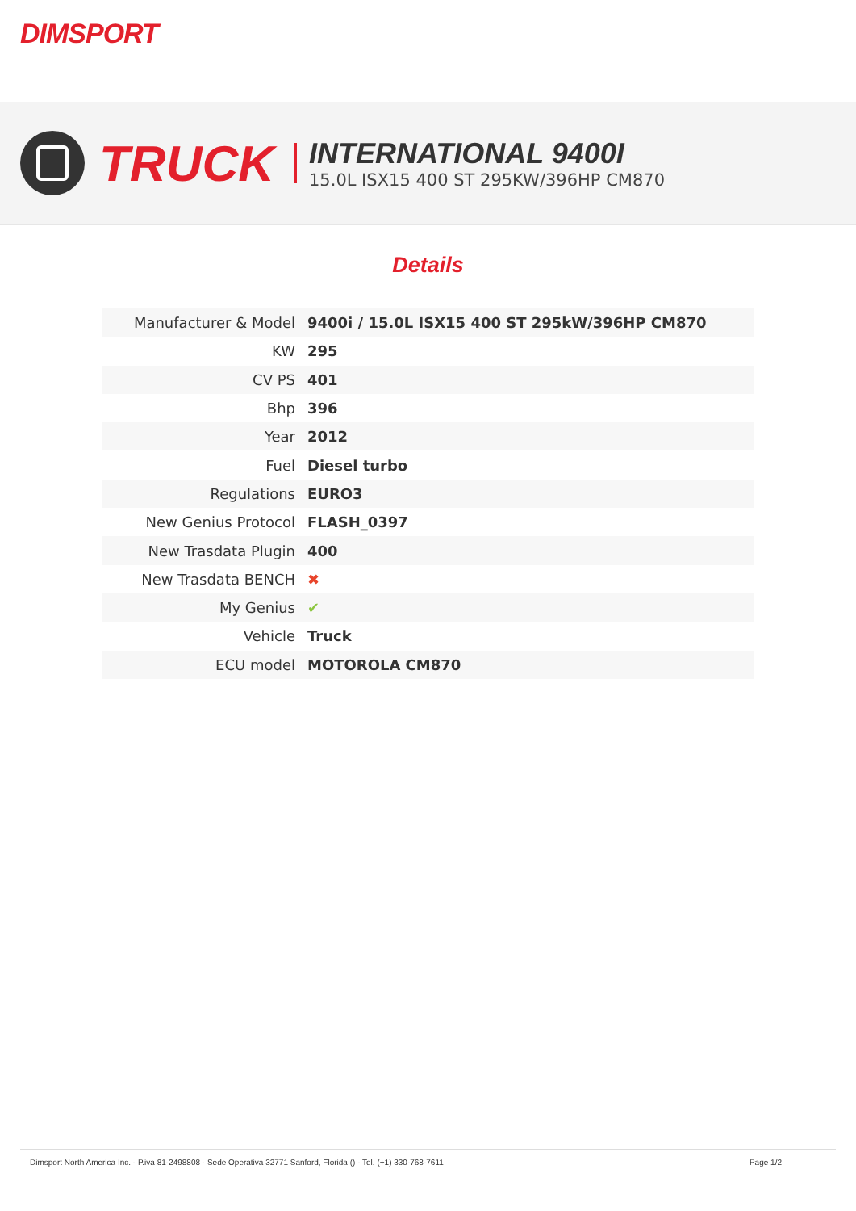DIMSPORT
TRUCK
INTERNATIONAL 9400I
15.0L ISX15 400 ST 295KW/396HP CM870
Details
| Manufacturer & Model | 9400i / 15.0L ISX15 400 ST 295kW/396HP CM870 |
| KW | 295 |
| CV PS | 401 |
| Bhp | 396 |
| Year | 2012 |
| Fuel | Diesel turbo |
| Regulations | EURO3 |
| New Genius Protocol | FLASH_0397 |
| New Trasdata Plugin | 400 |
| New Trasdata BENCH | ✖ |
| My Genius | ✔ |
| Vehicle | Truck |
| ECU model | MOTOROLA CM870 |
Dimsport North America Inc. - P.iva 81-2498808 - Sede Operativa 32771 Sanford, Florida () - Tel. (+1) 330-768-7611 Page 1/2